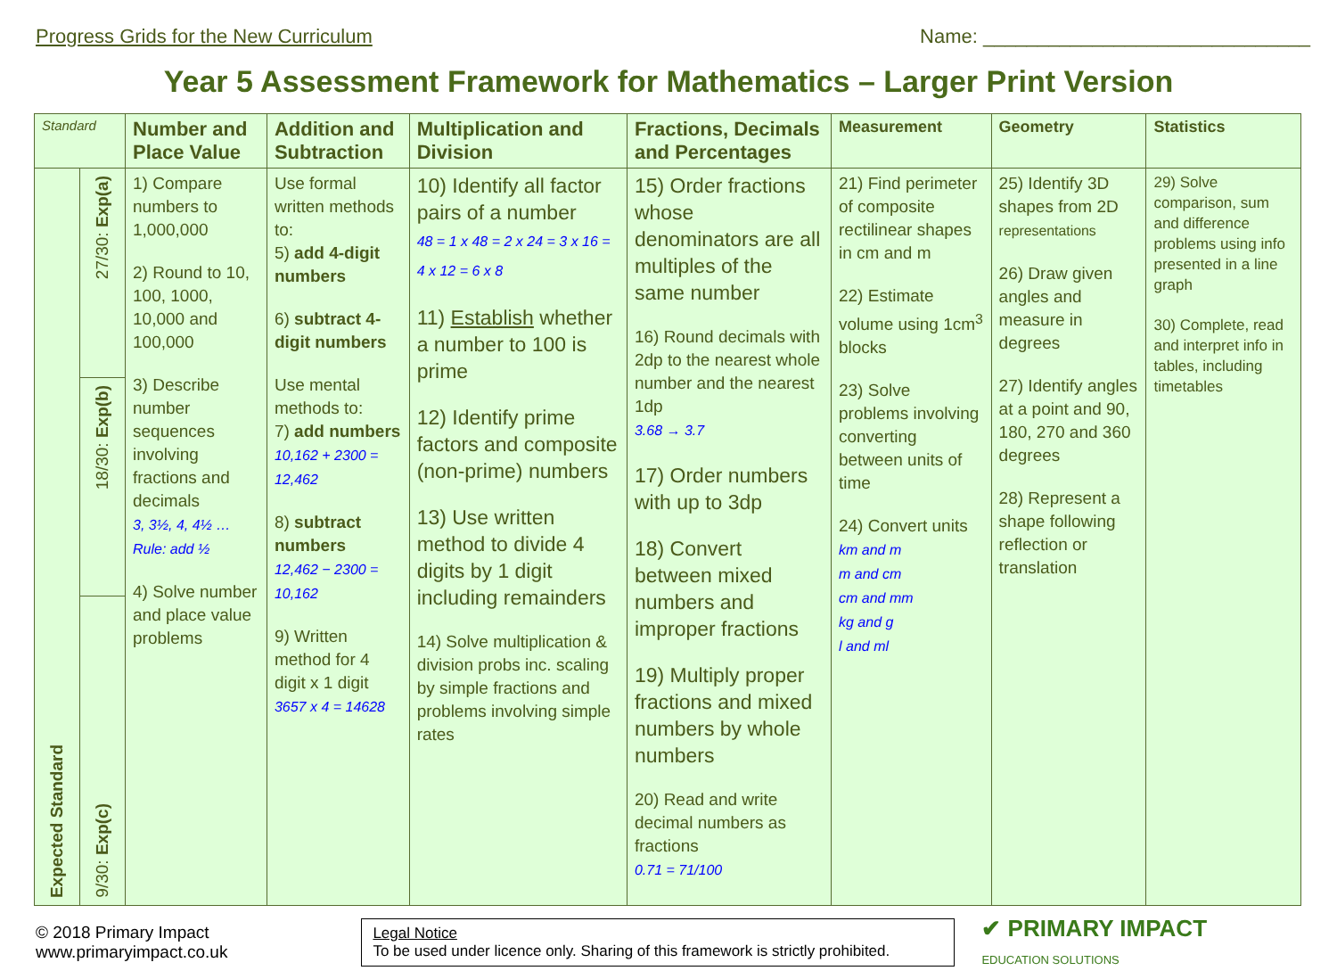Progress Grids for the New Curriculum
Name: ______________________________
Year 5 Assessment Framework for Mathematics – Larger Print Version
| Standard | | Number and Place Value | Addition and Subtraction | Multiplication and Division | Fractions, Decimals and Percentages | Measurement | Geometry | Statistics |
| --- | --- | --- | --- | --- | --- | --- | --- | --- |
| Expected Standard | 27/30: Exp(a) | 1) Compare numbers to 1,000,000 2) Round to 10, 100, 1000, 10,000 and 100,000 3) Describe number sequences involving fractions and decimals 3, 3½, 4, 4½ … Rule: add ½ 4) Solve number and place value problems | Use formal written methods to: 5) add 4-digit numbers 6) subtract 4-digit numbers Use mental methods to: 7) add numbers 10,162 + 2300 = 12,462 8) subtract numbers 12,462 − 2300 = 10,162 9) Written method for 4 digit x 1 digit 3657 x 4 = 14628 | 10) Identify all factor pairs of a number 48 = 1 x 48 = 2 x 24 = 3 x 16 = 4 x 12 = 6 x 8 11) Establish whether a number to 100 is prime 12) Identify prime factors and composite (non-prime) numbers 13) Use written method to divide 4 digits by 1 digit including remainders 14) Solve multiplication & division probs inc. scaling by simple fractions and problems involving simple rates | 15) Order fractions whose denominators are all multiples of the same number 16) Round decimals with 2dp to the nearest whole number and the nearest 1dp 3.68 → 3.7 17) Order numbers with up to 3dp 18) Convert between mixed numbers and improper fractions 19) Multiply proper fractions and mixed numbers by whole numbers 20) Read and write decimal numbers as fractions 0.71 = 71/100 | 21) Find perimeter of composite rectilinear shapes in cm and m 22) Estimate volume using 1cm<sup>3</sup> blocks 23) Solve problems involving converting between units of time 24) Convert units km and m m and cm cm and mm kg and g l and ml | 25) Identify 3D shapes from 2D representations 26) Draw given angles and measure in degrees 27) Identify angles at a point and 90, 180, 270 and 360 degrees 28) Represent a shape following reflection or translation | 29) Solve comparison, sum and difference problems using info presented in a line graph 30) Complete, read and interpret info in tables, including timetables |
| | 18/30: Exp(b) | | | | | | | |
| | 9/30: Exp(c) | | | | | | | |
© 2018 Primary Impact
www.primaryimpact.co.uk
Legal Notice
To be used under licence only. Sharing of this framework is strictly prohibited.
✔ PRIMARY IMPACT
EDUCATION SOLUTIONS